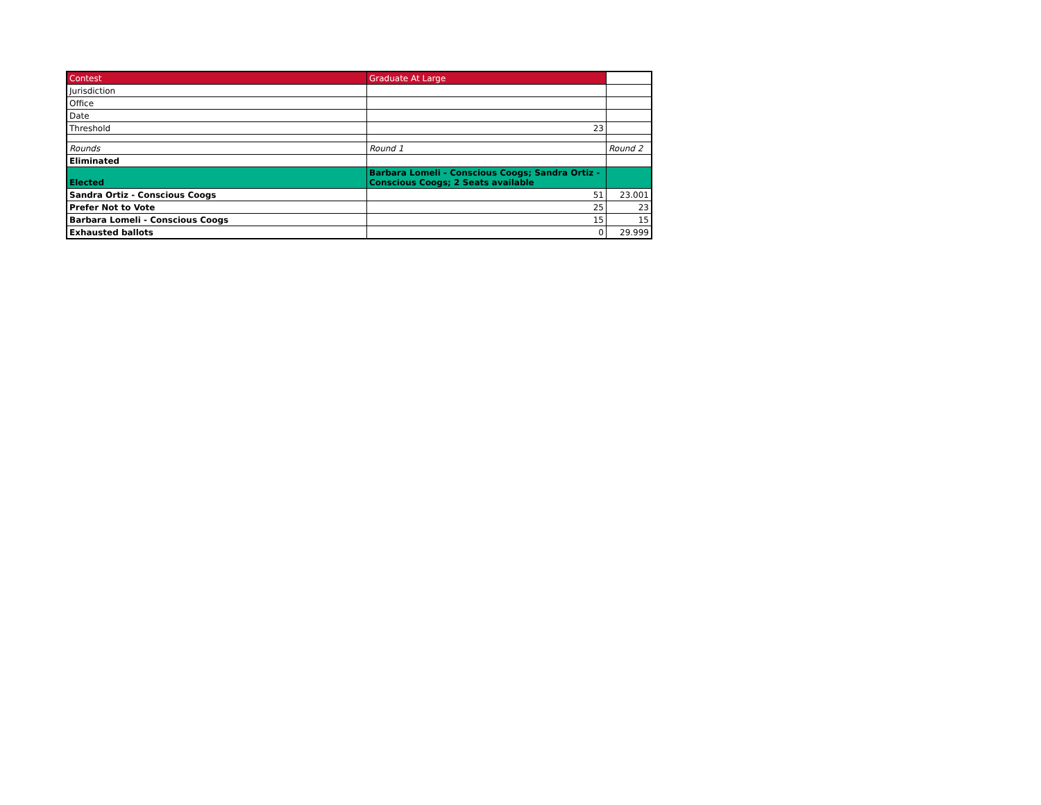| Contest | Graduate At Large | |
| Jurisdiction | | |
| Office | | |
| Date | | |
| Threshold | 23 | |
| Rounds | Round 1 | Round 2 |
| Eliminated | | |
| Elected | Barbara Lomeli - Conscious Coogs; Sandra Ortiz - Conscious Coogs; 2 Seats available | |
| Sandra Ortiz - Conscious Coogs | 51 | 23.001 |
| Prefer Not to Vote | 25 | 23 |
| Barbara Lomeli - Conscious Coogs | 15 | 15 |
| Exhausted ballots | 0 | 29.999 |